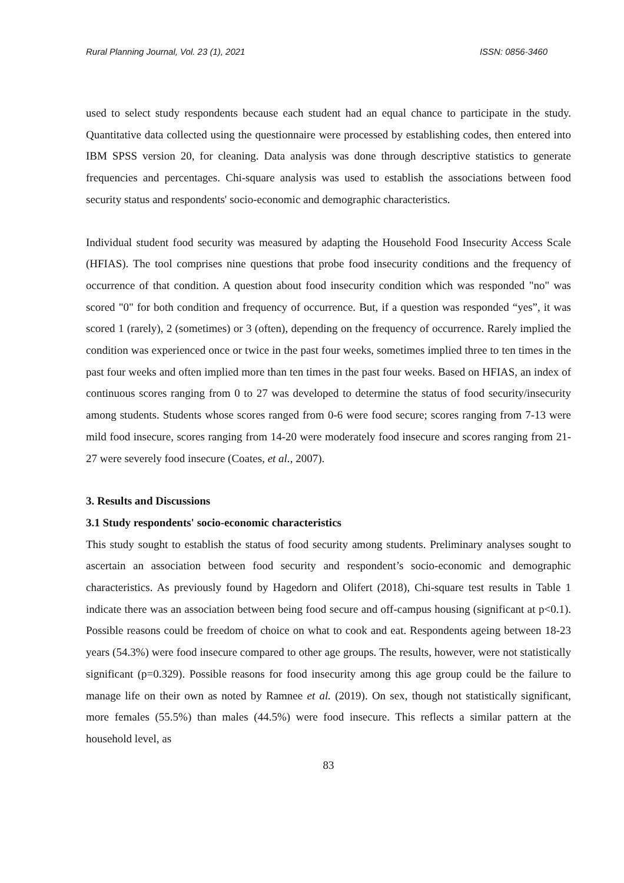Rural Planning Journal, Vol. 23 (1), 2021 ISSN: 0856-3460
used to select study respondents because each student had an equal chance to participate in the study. Quantitative data collected using the questionnaire were processed by establishing codes, then entered into IBM SPSS version 20, for cleaning. Data analysis was done through descriptive statistics to generate frequencies and percentages. Chi-square analysis was used to establish the associations between food security status and respondents' socio-economic and demographic characteristics.
Individual student food security was measured by adapting the Household Food Insecurity Access Scale (HFIAS). The tool comprises nine questions that probe food insecurity conditions and the frequency of occurrence of that condition. A question about food insecurity condition which was responded "no" was scored "0" for both condition and frequency of occurrence. But, if a question was responded “yes”, it was scored 1 (rarely), 2 (sometimes) or 3 (often), depending on the frequency of occurrence. Rarely implied the condition was experienced once or twice in the past four weeks, sometimes implied three to ten times in the past four weeks and often implied more than ten times in the past four weeks. Based on HFIAS, an index of continuous scores ranging from 0 to 27 was developed to determine the status of food security/insecurity among students. Students whose scores ranged from 0-6 were food secure; scores ranging from 7-13 were mild food insecure, scores ranging from 14-20 were moderately food insecure and scores ranging from 21-27 were severely food insecure (Coates, et al., 2007).
3. Results and Discussions
3.1 Study respondents' socio-economic characteristics
This study sought to establish the status of food security among students. Preliminary analyses sought to ascertain an association between food security and respondent’s socio-economic and demographic characteristics. As previously found by Hagedorn and Olifert (2018), Chi-square test results in Table 1 indicate there was an association between being food secure and off-campus housing (significant at p<0.1). Possible reasons could be freedom of choice on what to cook and eat. Respondents ageing between 18-23 years (54.3%) were food insecure compared to other age groups. The results, however, were not statistically significant (p=0.329). Possible reasons for food insecurity among this age group could be the failure to manage life on their own as noted by Ramnee et al. (2019). On sex, though not statistically significant, more females (55.5%) than males (44.5%) were food insecure. This reflects a similar pattern at the household level, as
83